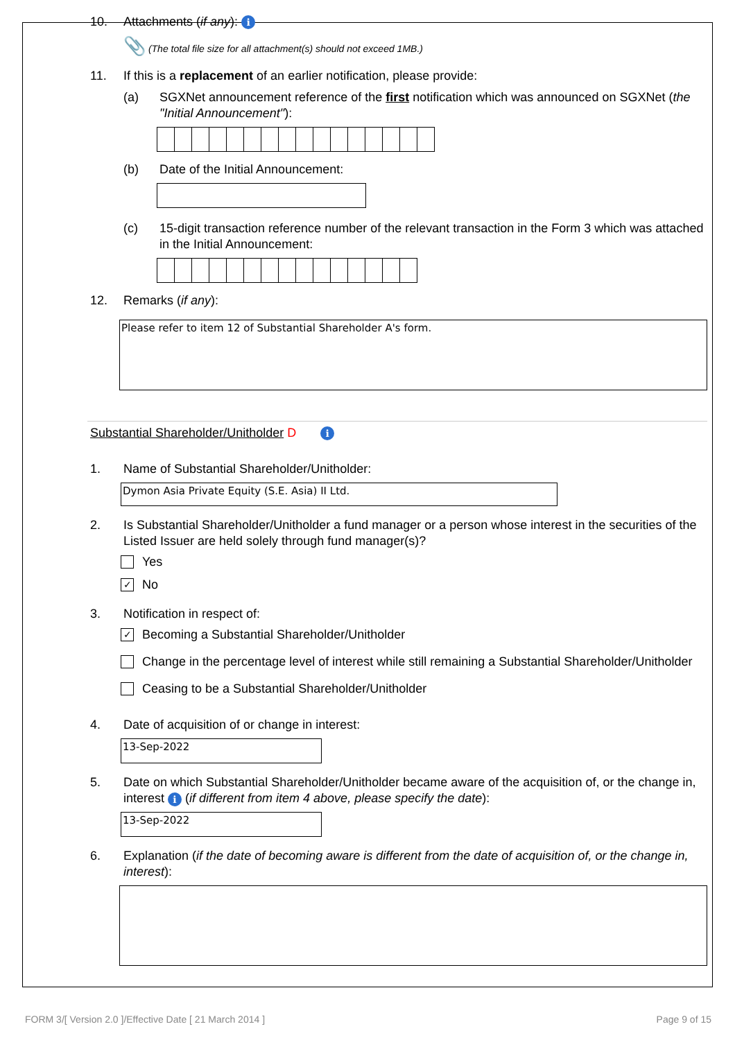10. Attachments (if any): i
📎 (The total file size for all attachment(s) should not exceed 1MB.)
11. If this is a replacement of an earlier notification, please provide:
(a) SGXNet announcement reference of the first notification which was announced on SGXNet (the "Initial Announcement"):
(b) Date of the Initial Announcement:
(c) 15-digit transaction reference number of the relevant transaction in the Form 3 which was attached in the Initial Announcement:
12. Remarks (if any):
Please refer to item 12 of Substantial Shareholder A's form.
Substantial Shareholder/Unitholder D i
1. Name of Substantial Shareholder/Unitholder:
Dymon Asia Private Equity (S.E. Asia) II Ltd.
2. Is Substantial Shareholder/Unitholder a fund manager or a person whose interest in the securities of the Listed Issuer are held solely through fund manager(s)?
Yes
✓ No
3. Notification in respect of:
✓ Becoming a Substantial Shareholder/Unitholder
Change in the percentage level of interest while still remaining a Substantial Shareholder/Unitholder
Ceasing to be a Substantial Shareholder/Unitholder
4. Date of acquisition of or change in interest:
13-Sep-2022
5. Date on which Substantial Shareholder/Unitholder became aware of the acquisition of, or the change in, interest i (if different from item 4 above, please specify the date):
13-Sep-2022
6. Explanation (if the date of becoming aware is different from the date of acquisition of, or the change in, interest):
FORM 3/[ Version 2.0 ]/Effective Date [ 21 March 2014 ] Page 9 of 15